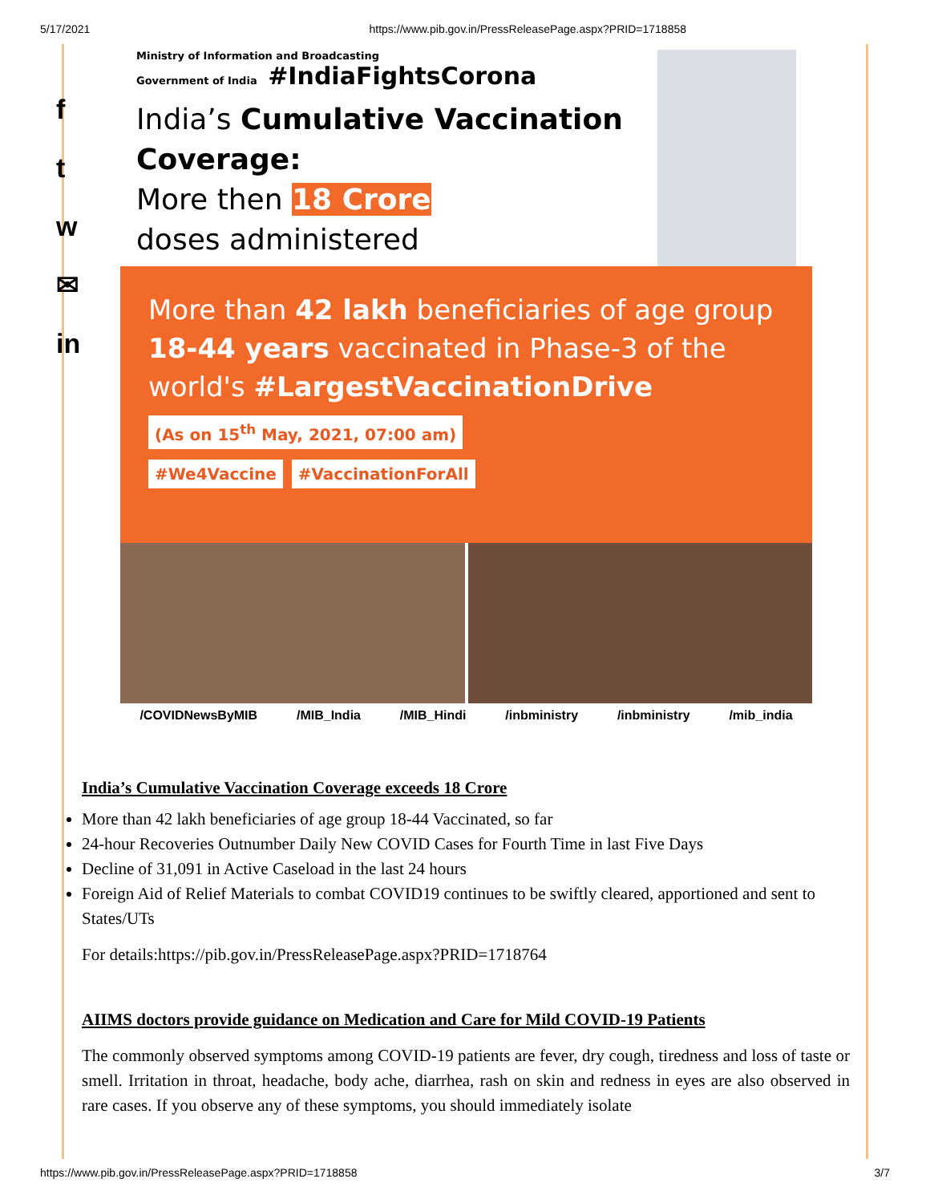5/17/2021 https://www.pib.gov.in/PressReleasePage.aspx?PRID=1718858
f
t
w
✉
in
Ministry of Information and Broadcasting
Government of India #IndiaFightsCorona
India’s Cumulative Vaccination Coverage:
More then 18 Crore
doses administered
More than 42 lakh beneficiaries of age group 18-44 years vaccinated in Phase-3 of the world's #LargestVaccinationDrive
(As on 15<sup>th</sup> May, 2021, 07:00 am)
#We4Vaccine #VaccinationForAll
/COVIDNewsByMIB /MIB_India /MIB_Hindi /inbministry /inbministry /mib_india
India’s Cumulative Vaccination Coverage exceeds 18 Crore
More than 42 lakh beneficiaries of age group 18-44 Vaccinated, so far
24-hour Recoveries Outnumber Daily New COVID Cases for Fourth Time in last Five Days
Decline of 31,091 in Active Caseload in the last 24 hours
Foreign Aid of Relief Materials to combat COVID19 continues to be swiftly cleared, apportioned and sent to States/UTs
For details:https://pib.gov.in/PressReleasePage.aspx?PRID=1718764
AIIMS doctors provide guidance on Medication and Care for Mild COVID-19 Patients
The commonly observed symptoms among COVID-19 patients are fever, dry cough, tiredness and loss of taste or smell. Irritation in throat, headache, body ache, diarrhea, rash on skin and redness in eyes are also observed in rare cases. If you observe any of these symptoms, you should immediately isolate
https://www.pib.gov.in/PressReleasePage.aspx?PRID=1718858 3/7